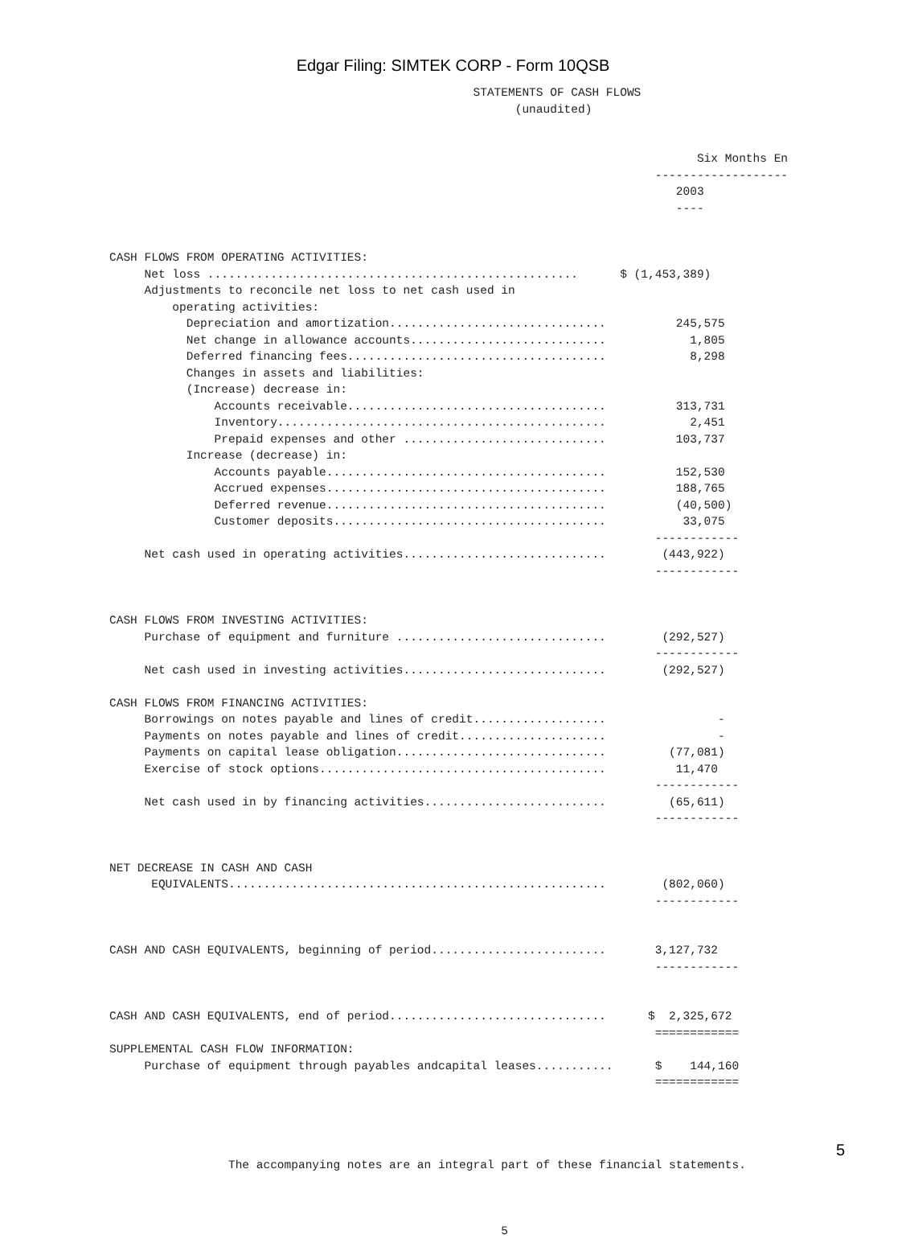Edgar Filing: SIMTEK CORP - Form 10QSB
                                                    STATEMENTS OF CASH FLOWS
                                                          (unaudited)


                                                                                    Six Months En
                                                                              -------------------
                                                                                 2003
                                                                                 ----


CASH FLOWS FROM OPERATING ACTIVITIES:
     Net loss .....................................................      $ (1,453,389)
     Adjustments to reconcile net loss to net cash used in
         operating activities:
           Depreciation and amortization...............................          245,575
           Net change in allowance accounts............................            1,805
           Deferred financing fees.....................................            8,298
           Changes in assets and liabilities:
           (Increase) decrease in:
               Accounts receivable.....................................          313,731
               Inventory...............................................            2,451
               Prepaid expenses and other .............................          103,737
           Increase (decrease) in:
               Accounts payable........................................          152,530
               Accrued expenses........................................          188,765
               Deferred revenue........................................          (40,500)
               Customer deposits.......................................           33,075
                                                                              ------------
     Net cash used in operating activities.............................        (443,922)
                                                                              ------------


CASH FLOWS FROM INVESTING ACTIVITIES:
     Purchase of equipment and furniture ..............................        (292,527)
                                                                              ------------
     Net cash used in investing activities.............................        (292,527)

CASH FLOWS FROM FINANCING ACTIVITIES:
     Borrowings on notes payable and lines of credit...................                -
     Payments on notes payable and lines of credit.....................                -
     Payments on capital lease obligation..............................         (77,081)
     Exercise of stock options.........................................          11,470
                                                                              ------------
     Net cash used in by financing activities..........................         (65,611)
                                                                              ------------


NET DECREASE IN CASH AND CASH
      EQUIVALENTS......................................................        (802,060)
                                                                              ------------


CASH AND CASH EQUIVALENTS, beginning of period.........................       3,127,732
                                                                              ------------


CASH AND CASH EQUIVALENTS, end of period...............................      $  2,325,672
                                                                              ============
SUPPLEMENTAL CASH FLOW INFORMATION:
     Purchase of equipment through payables andcapital leases...........      $    144,160
                                                                              ============




                 The accompanying notes are an integral part of these financial statements.



                                                        5
5